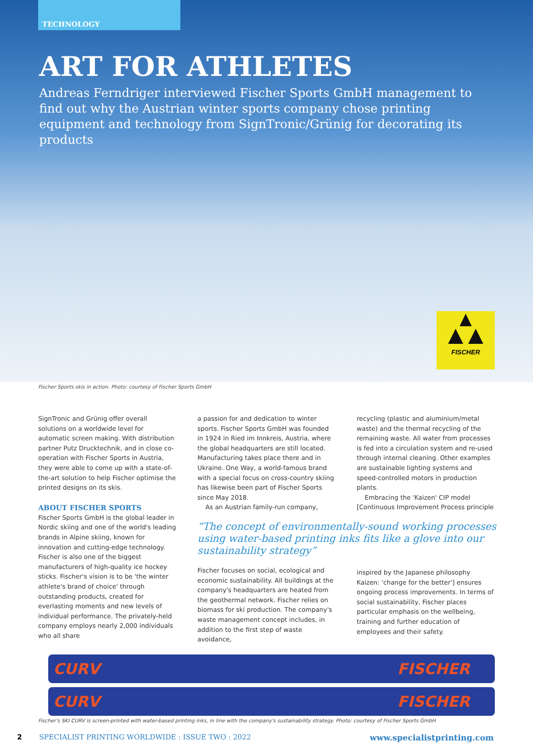TECHNOLOGY
ART FOR ATHLETES
Andreas Ferndriger interviewed Fischer Sports GmbH management to find out why the Austrian winter sports company chose printing equipment and technology from SignTronic/Grünig for decorating its products
FISCHER
Fischer Sports skis in action. Photo: courtesy of Fischer Sports GmbH
SignTronic and Grünig offer overall solutions on a worldwide level for automatic screen making. With distribution partner Putz Drucktechnik, and in close co-operation with Fischer Sports in Austria, they were able to come up with a state-of-the-art solution to help Fischer optimise the printed designs on its skis.
ABOUT FISCHER SPORTS
Fischer Sports GmbH is the global leader in Nordic skiing and one of the world's leading brands in Alpine skiing, known for innovation and cutting-edge technology. Fischer is also one of the biggest manufacturers of high-quality ice hockey sticks. Fischer's vision is to be 'the winter athlete's brand of choice' through outstanding products, created for everlasting moments and new levels of individual performance. The privately-held company employs nearly 2,000 individuals who all share
a passion for and dedication to winter sports. Fischer Sports GmbH was founded in 1924 in Ried im Innkreis, Austria, where the global headquarters are still located. Manufacturing takes place there and in Ukraine. One Way, a world-famous brand with a special focus on cross-country skiing has likewise been part of Fischer Sports since May 2018.
As an Austrian family-run company,
“The concept of environmentally-sound working processes using water-based printing inks fits like a glove into our sustainability strategy”
Fischer focuses on social, ecological and economic sustainability. All buildings at the company's headquarters are heated from the geothermal network. Fischer relies on biomass for ski production. The company's waste management concept includes, in addition to the first step of waste avoidance,
recycling (plastic and aluminium/metal waste) and the thermal recycling of the remaining waste. All water from processes is fed into a circulation system and re-used through internal cleaning. Other examples are sustainable lighting systems and speed-controlled motors in production plants.
Embracing the 'Kaizen' CIP model [Continuous Improvement Process principle
inspired by the Japanese philosophy Kaizen: 'change for the better'] ensures ongoing process improvements. In terms of social sustainability, Fischer places particular emphasis on the wellbeing, training and further education of employees and their safety.
CURV FISCHER
CURV FISCHER
Fischer's SKI CURV is screen-printed with water-based printing inks, in line with the company's sustainability strategy. Photo: courtesy of Fischer Sports GmbH
2 SPECIALIST PRINTING WORLDWIDE : ISSUE TWO : 2022 www.specialistprinting.com